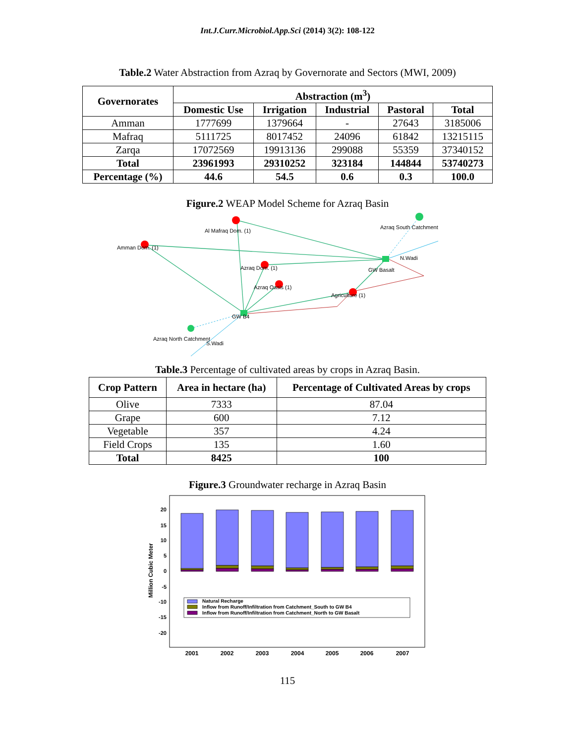Int.J.Curr.Microbiol.App.Sci (2014) 3(2): 108-122
Table.2 Water Abstraction from Azraq by Governorate and Sectors (MWI, 2009)
| Governorates | Abstraction (m<sup>3</sup>) | | | | |
| --- | --- | --- | --- | --- | --- |
| | Domestic Use | Irrigation | Industrial | Pastoral | Total |
| Amman | 1777699 | 1379664 | - | 27643 | 3185006 |
| Mafraq | 5111725 | 8017452 | 24096 | 61842 | 13215115 |
| Zarqa | 17072569 | 19913136 | 299088 | 55359 | 37340152 |
| Total | 23961993 | 29310252 | 323184 | 144844 | 53740273 |
| Percentage (%) | 44.6 | 54.5 | 0.6 | 0.3 | 100.0 |
Figure.2 WEAP Model Scheme for Azraq Basin
Al Mafraq Dom. (1)
Azraq South Catchment
Amman Dom. (1)
N.Wadi
Azraq Dom. (1)
GW Basalt
Azraq Oasis (1)
Agriculture (1)
GW B4
Azraq North Catchment
S.Wadi
Table.3 Percentage of cultivated areas by crops in Azraq Basin.
| Crop Pattern | Area in hectare (ha) | Percentage of Cultivated Areas by crops |
| --- | --- | --- |
| Olive | 7333 | 87.04 |
| Grape | 600 | 7.12 |
| Vegetable | 357 | 4.24 |
| Field Crops | 135 | 1.60 |
| Total | 8425 | 100 |
Figure.3 Groundwater recharge in Azraq Basin
20
15
10
5
0
-5
-10
-15
-20
Million Cubic Meter
Natural Recharge
Inflow from Runoff/Infiltration from Catchment_South to GW B4
Inflow from Runoff/Infiltration from Catchment_North to GW Basalt
2001
2002
2003
2004
2005
2006
2007
115